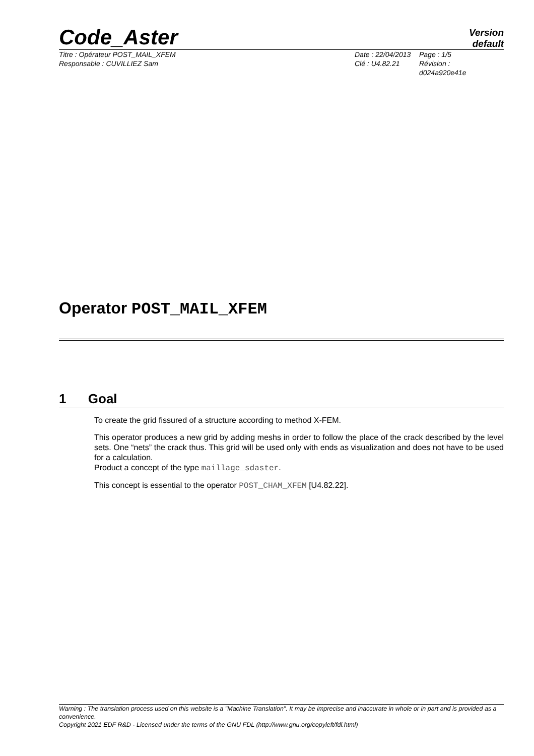Code_Aster
Version
default
Titre : Opérateur POST_MAIL_XFEM
Responsable : CUVILLIEZ Sam
Date : 22/04/2013
Clé : U4.82.21
Page : 1/5
Révision :
d024a920e41e
Operator POST_MAIL_XFEM
1 Goal
To create the grid fissured of a structure according to method X-FEM.
This operator produces a new grid by adding meshs in order to follow the place of the crack described by the level sets. One “nets” the crack thus. This grid will be used only with ends as visualization and does not have to be used for a calculation.
Product a concept of the type maillage_sdaster.
This concept is essential to the operator POST_CHAM_XFEM [U4.82.22].
Warning : The translation process used on this website is a "Machine Translation". It may be imprecise and inaccurate in whole or in part and is provided as a convenience.
Copyright 2021 EDF R&D - Licensed under the terms of the GNU FDL (http://www.gnu.org/copyleft/fdl.html)